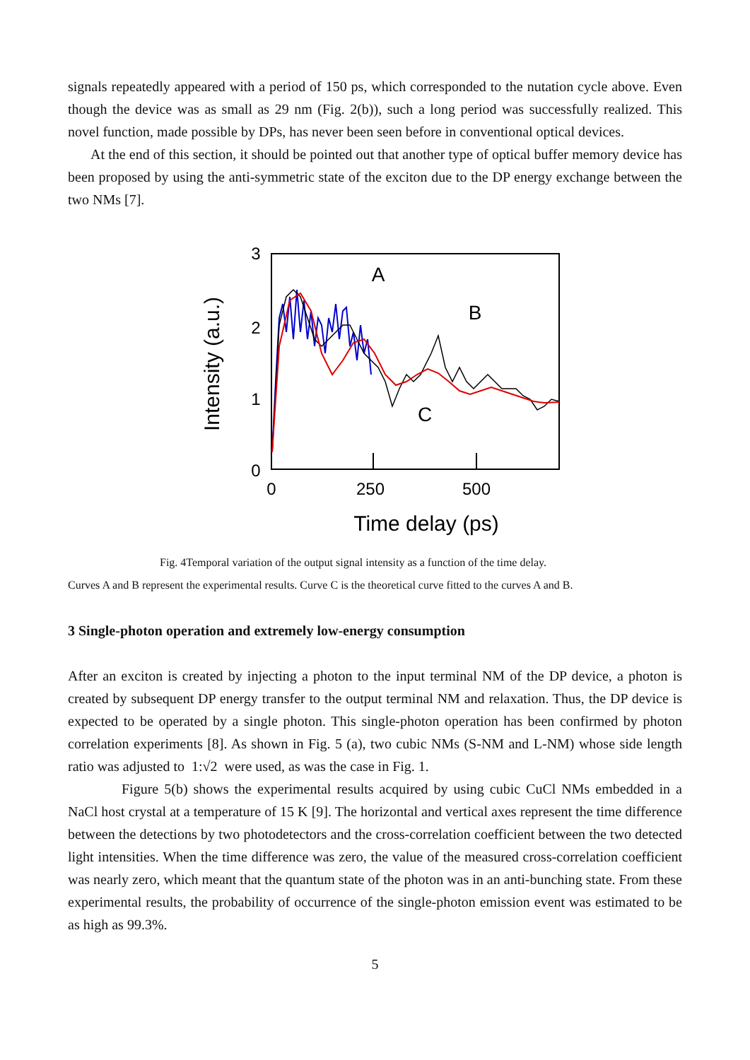signals repeatedly appeared with a period of 150 ps, which corresponded to the nutation cycle above. Even though the device was as small as 29 nm (Fig. 2(b)), such a long period was successfully realized. This novel function, made possible by DPs, has never been seen before in conventional optical devices.
At the end of this section, it should be pointed out that another type of optical buffer memory device has been proposed by using the anti-symmetric state of the exciton due to the DP energy exchange between the two NMs [7].
3
2
1
0
0
250
500
Time delay (ps)
Intensity (a.u.)
A
B
C
Fig. 4Temporal variation of the output signal intensity as a function of the time delay.
Curves A and B represent the experimental results. Curve C is the theoretical curve fitted to the curves A and B.
3 Single-photon operation and extremely low-energy consumption
After an exciton is created by injecting a photon to the input terminal NM of the DP device, a photon is created by subsequent DP energy transfer to the output terminal NM and relaxation. Thus, the DP device is expected to be operated by a single photon. This single-photon operation has been confirmed by photon correlation experiments [8]. As shown in Fig. 5 (a), two cubic NMs (S-NM and L-NM) whose side length ratio was adjusted to 1:√2 were used, as was the case in Fig. 1.
Figure 5(b) shows the experimental results acquired by using cubic CuCl NMs embedded in a NaCl host crystal at a temperature of 15 K [9]. The horizontal and vertical axes represent the time difference between the detections by two photodetectors and the cross-correlation coefficient between the two detected light intensities. When the time difference was zero, the value of the measured cross-correlation coefficient was nearly zero, which meant that the quantum state of the photon was in an anti-bunching state. From these experimental results, the probability of occurrence of the single-photon emission event was estimated to be as high as 99.3%.
5